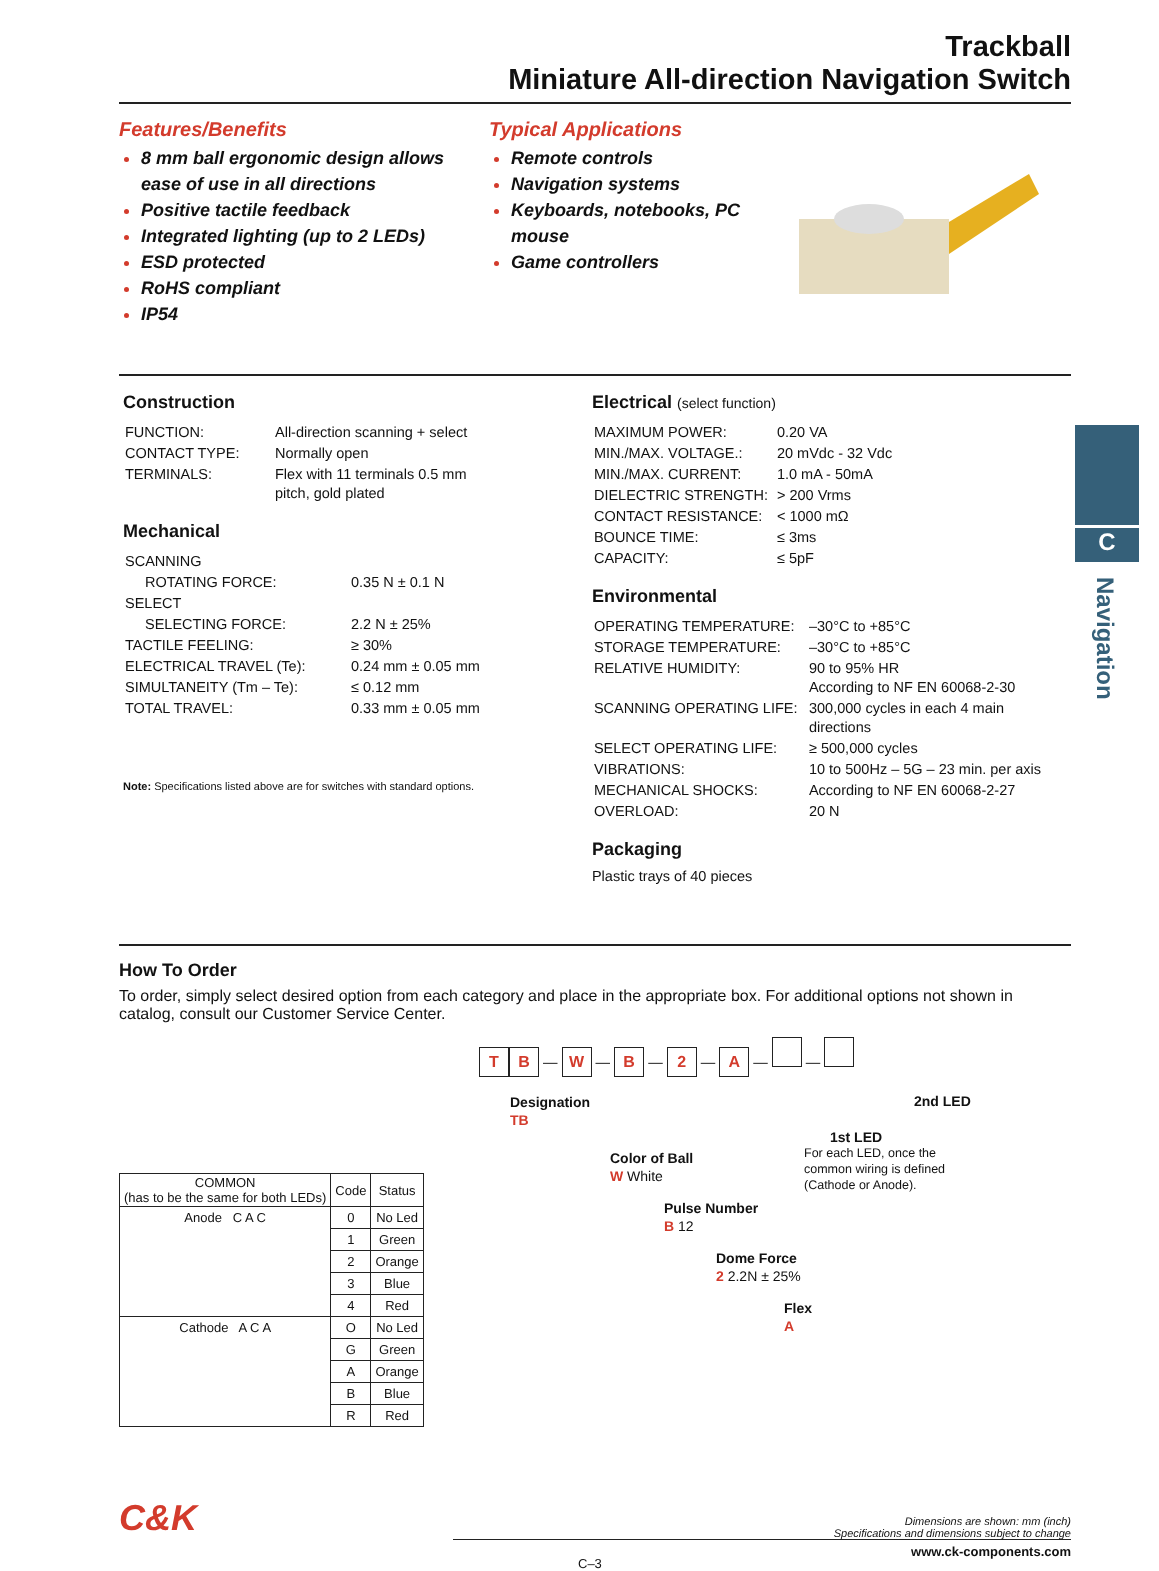Trackball
Miniature All-direction Navigation Switch
Features/Benefits
8 mm ball ergonomic design allows ease of use in all directions
Positive tactile feedback
Integrated lighting (up to 2 LEDs)
ESD protected
RoHS compliant
IP54
Typical Applications
Remote controls
Navigation systems
Keyboards, notebooks, PC mouse
Game controllers
Construction
| FUNCTION: | All-direction scanning + select |
| CONTACT TYPE: | Normally open |
| TERMINALS: | Flex with 11 terminals 0.5 mm pitch, gold plated |
Mechanical
| SCANNING | |
| ROTATING FORCE: | 0.35 N ± 0.1 N |
| SELECT | |
| SELECTING FORCE: | 2.2 N ± 25% |
| TACTILE FEELING: | ≥ 30% |
| ELECTRICAL TRAVEL (Te): | 0.24 mm ± 0.05 mm |
| SIMULTANEITY (Tm – Te): | ≤ 0.12 mm |
| TOTAL TRAVEL: | 0.33 mm ± 0.05 mm |
Note: Specifications listed above are for switches with standard options.
Electrical (select function)
| MAXIMUM POWER: | 0.20 VA |
| MIN./MAX. VOLTAGE.: | 20 mVdc - 32 Vdc |
| MIN./MAX. CURRENT: | 1.0 mA - 50mA |
| DIELECTRIC STRENGTH: | > 200 Vrms |
| CONTACT RESISTANCE: | < 1000 mΩ |
| BOUNCE TIME: | ≤ 3ms |
| CAPACITY: | ≤ 5pF |
Environmental
| OPERATING TEMPERATURE: | –30°C to +85°C |
| STORAGE TEMPERATURE: | –30°C to +85°C |
| RELATIVE HUMIDITY: | 90 to 95% HR According to NF EN 60068-2-30 |
| SCANNING OPERATING LIFE: | 300,000 cycles in each 4 main directions |
| SELECT OPERATING LIFE: | ≥ 500,000 cycles |
| VIBRATIONS: | 10 to 500Hz – 5G – 23 min. per axis |
| MECHANICAL SHOCKS: | According to NF EN 60068-2-27 |
| OVERLOAD: | 20 N |
Packaging
Plastic trays of 40 pieces
How To Order
To order, simply select desired option from each category and place in the appropriate box. For additional options not shown in catalog, consult our Customer Service Center.
T B — W — B — 2 — A — —
| COMMON (has to be the same for both LEDs) | Code | Status |
| --- | --- | --- |
| Anode C A C | 0 | No Led |
| | 1 | Green |
| | 2 | Orange |
| | 3 | Blue |
| | 4 | Red |
| Cathode A C A | O | No Led |
| | G | Green |
| | A | Orange |
| | B | Blue |
| | R | Red |
Designation
TB
Color of Ball
W White
Pulse Number
B 12
Dome Force
2 2.2N ± 25%
Flex
A
2nd LED
1st LED
For each LED, once the
common wiring is defined
(Cathode or Anode).
C&K
Dimensions are shown: mm (inch)
Specifications and dimensions subject to change
C–3 www.ck-components.com
C
Navigation